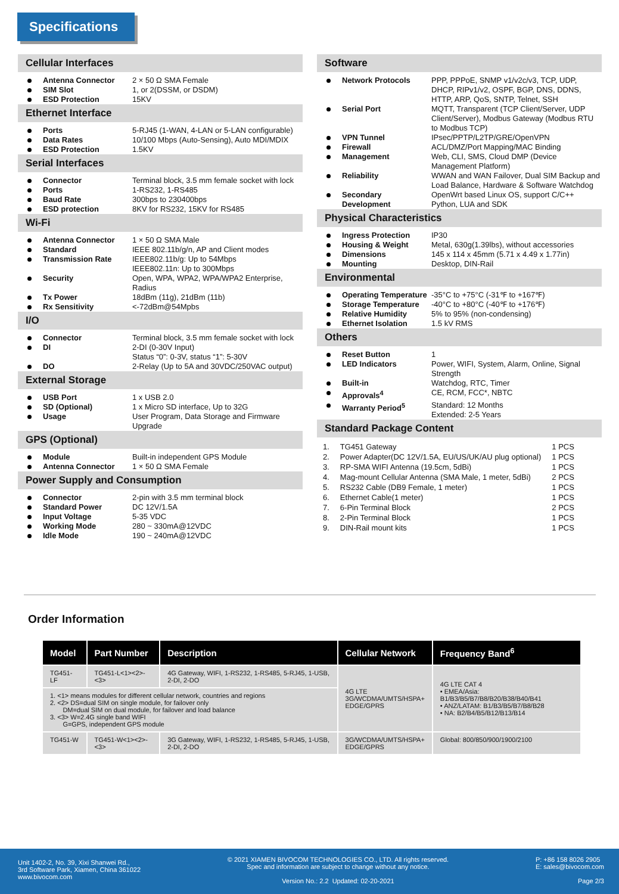Specifications
Cellular Interfaces
Antenna Connector 2 × 50 Ω SMA Female
SIM Slot 1, or 2(DSSM, or DSDM)
ESD Protection 15KV
Ethernet Interface
Ports 5-RJ45 (1-WAN, 4-LAN or 5-LAN configurable)
Data Rates 10/100 Mbps (Auto-Sensing), Auto MDI/MDIX
ESD Protection 1.5KV
Serial Interfaces
Connector Terminal block, 3.5 mm female socket with lock
Ports 1-RS232, 1-RS485
Baud Rate 300bps to 230400bps
ESD protection 8KV for RS232, 15KV for RS485
Wi-Fi
Antenna Connector 1 × 50 Ω SMA Male
Standard IEEE 802.11b/g/n, AP and Client modes
Transmission Rate IEEE802.11b/g: Up to 54Mbps
IEEE802.11n: Up to 300Mbps
Security Open, WPA, WPA2, WPA/WPA2 Enterprise, Radius
Tx Power 18dBm (11g), 21dBm (11b)
Rx Sensitivity <-72dBm@54Mpbs
I/O
Connector Terminal block, 3.5 mm female socket with lock
DI 2-DI (0-30V Input)
Status “0”: 0-3V, status “1”: 5-30V
DO 2-Relay (Up to 5A and 30VDC/250VAC output)
External Storage
USB Port 1 x USB 2.0
SD (Optional) 1 x Micro SD interface, Up to 32G
Usage User Program, Data Storage and Firmware Upgrade
GPS (Optional)
Module Built-in independent GPS Module
Antenna Connector 1 × 50 Ω SMA Female
Power Supply and Consumption
Connector 2-pin with 3.5 mm terminal block
Standard Power DC 12V/1.5A
Input Voltage 5-35 VDC
Working Mode 280 ~ 330mA@12VDC
Idle Mode 190 ~ 240mA@12VDC
Software
Network Protocols PPP, PPPoE, SNMP v1/v2c/v3, TCP, UDP, DHCP, RIPv1/v2, OSPF, BGP, DNS, DDNS, HTTP, ARP, QoS, SNTP, Telnet, SSH
Serial Port MQTT, Transparent (TCP Client/Server, UDP Client/Server), Modbus Gateway (Modbus RTU to Modbus TCP)
VPN Tunnel IPsec/PPTP/L2TP/GRE/OpenVPN
Firewall ACL/DMZ/Port Mapping/MAC Binding
Management Web, CLI, SMS, Cloud DMP (Device Management Platform)
Reliability WWAN and WAN Failover, Dual SIM Backup and Load Balance, Hardware & Software Watchdog
Secondary Development OpenWrt based Linux OS, support C/C++ Python, LUA and SDK
Physical Characteristics
Ingress Protection IP30
Housing & Weight Metal, 630g(1.39lbs), without accessories
Dimensions 145 x 114 x 45mm (5.71 x 4.49 x 1.77in)
Mounting Desktop, DIN-Rail
Environmental
Operating Temperature -35°C to +75°C (-31℉ to +167℉)
Storage Temperature -40°C to +80°C (-40℉ to +176℉)
Relative Humidity 5% to 95% (non-condensing)
Ethernet Isolation 1.5 kV RMS
Others
Reset Button 1
LED Indicators Power, WIFI, System, Alarm, Online, Signal Strength
Built-in Watchdog, RTC, Timer
Approvals<sup>4</sup> CE, RCM, FCC*, NBTC
Warranty Period<sup>5</sup> Standard: 12 Months
Extended: 2-5 Years
Standard Package Content
| 1. | TG451 Gateway | 1 PCS |
| 2. | Power Adapter(DC 12V/1.5A, EU/US/UK/AU plug optional) | 1 PCS |
| 3. | RP-SMA WIFI Antenna (19.5cm, 5dBi) | 1 PCS |
| 4. | Mag-mount Cellular Antenna (SMA Male, 1 meter, 5dBi) | 2 PCS |
| 5. | RS232 Cable (DB9 Female, 1 meter) | 1 PCS |
| 6. | Ethernet Cable(1 meter) | 1 PCS |
| 7. | 6-Pin Terminal Block | 2 PCS |
| 8. | 2-Pin Terminal Block | 1 PCS |
| 9. | DIN-Rail mount kits | 1 PCS |
Order Information
| Model | Part Number | Description | Cellular Network | Frequency Band<sup>6</sup> |
| --- | --- | --- | --- | --- |
| TG451-LF | TG451-L<1><2>-<3> | 4G Gateway, WIFI, 1-RS232, 1-RS485, 5-RJ45, 1-USB, 2-DI, 2-DO | 4G LTE 3G/WCDMA/UMTS/HSPA+ EDGE/GPRS | 4G LTE CAT 4 • EMEA/Asia: B1/B3/B5/B7/B8/B20/B38/B40/B41 • ANZ/LATAM: B1/B3/B5/B7/B8/B28 • NA: B2/B4/B5/B12/B13/B14 |
| 1. <1> means modules for different cellular network, countries and regions 2. <2> DS=dual SIM on single module, for failover only DM=dual SIM on dual module, for failover and load balance 3. <3> W=2.4G single band WIFI G=GPS, independent GPS module | | | | |
| TG451-W | TG451-W<1><2>-<3> | 3G Gateway, WIFI, 1-RS232, 1-RS485, 5-RJ45, 1-USB, 2-DI, 2-DO | 3G/WCDMA/UMTS/HSPA+ EDGE/GPRS | Global: 800/850/900/1900/2100 |
Unit 1402-2, No. 39, Xixi Shanwei Rd.,
3rd Software Park, Xiamen, China 361022
www.bivocom.com
© 2021 XIAMEN BIVOCOM TECHNOLOGIES CO., LTD. All rights reserved.
Spec and information are subject to change without any notice.
Version No.: 2.2 Updated: 02-20-2021
P: +86 158 8026 2905
E: sales@bivocom.com
Page 2/3